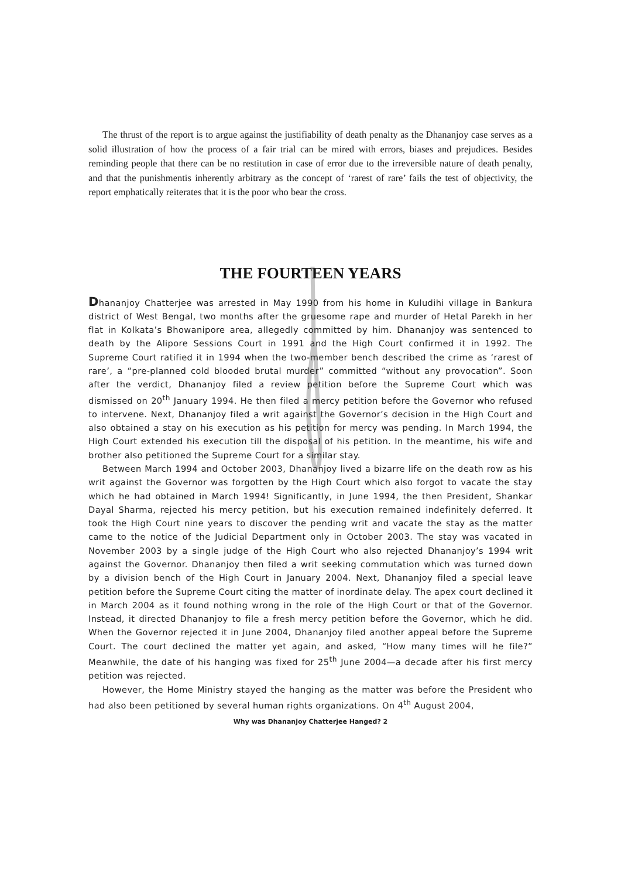The thrust of the report is to argue against the justifiability of death penalty as the Dhananjoy case serves as a solid illustration of how the process of a fair trial can be mired with errors, biases and prejudices. Besides reminding people that there can be no restitution in case of error due to the irreversible nature of death penalty, and that the punishmentis inherently arbitrary as the concept of ‘rarest of rare’ fails the test of objectivity, the report emphatically reiterates that it is the poor who bear the cross.
THE FOURTEEN YEARS
Dhananjoy Chatterjee was arrested in May 1990 from his home in Kuludihi village in Bankura district of West Bengal, two months after the gruesome rape and murder of Hetal Parekh in her flat in Kolkata’s Bhowanipore area, allegedly committed by him. Dhananjoy was sentenced to death by the Alipore Sessions Court in 1991 and the High Court confirmed it in 1992. The Supreme Court ratified it in 1994 when the two-member bench described the crime as ‘rarest of rare’, a “pre-planned cold blooded brutal murder” committed “without any provocation”. Soon after the verdict, Dhananjoy filed a review petition before the Supreme Court which was dismissed on 20<sup>th</sup> January 1994. He then filed a mercy petition before the Governor who refused to intervene. Next, Dhananjoy filed a writ against the Governor’s decision in the High Court and also obtained a stay on his execution as his petition for mercy was pending. In March 1994, the High Court extended his execution till the disposal of his petition. In the meantime, his wife and brother also petitioned the Supreme Court for a similar stay.
Between March 1994 and October 2003, Dhananjoy lived a bizarre life on the death row as his writ against the Governor was forgotten by the High Court which also forgot to vacate the stay which he had obtained in March 1994! Significantly, in June 1994, the then President, Shankar Dayal Sharma, rejected his mercy petition, but his execution remained indefinitely deferred. It took the High Court nine years to discover the pending writ and vacate the stay as the matter came to the notice of the Judicial Department only in October 2003. The stay was vacated in November 2003 by a single judge of the High Court who also rejected Dhananjoy’s 1994 writ against the Governor. Dhananjoy then filed a writ seeking commutation which was turned down by a division bench of the High Court in January 2004. Next, Dhananjoy filed a special leave petition before the Supreme Court citing the matter of inordinate delay. The apex court declined it in March 2004 as it found nothing wrong in the role of the High Court or that of the Governor. Instead, it directed Dhananjoy to file a fresh mercy petition before the Governor, which he did. When the Governor rejected it in June 2004, Dhananjoy filed another appeal before the Supreme Court. The court declined the matter yet again, and asked, “How many times will he file?” Meanwhile, the date of his hanging was fixed for 25<sup>th</sup> June 2004—a decade after his first mercy petition was rejected.
However, the Home Ministry stayed the hanging as the matter was before the President who had also been petitioned by several human rights organizations. On 4<sup>th</sup> August 2004,
Why was Dhananjoy Chatterjee Hanged? 2